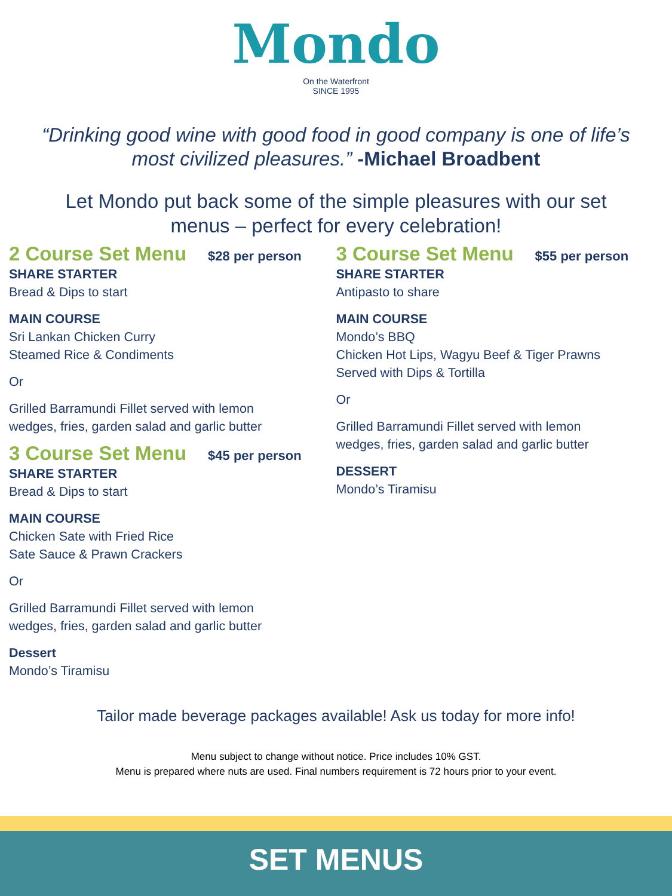Mondo
On the Waterfront
SINCE 1995
“Drinking good wine with good food in good company is one of life’s most civilized pleasures.” -Michael Broadbent
Let Mondo put back some of the simple pleasures with our set menus – perfect for every celebration!
2 Course Set Menu $28 per person
SHARE STARTER
Bread & Dips to start
MAIN COURSE
Sri Lankan Chicken Curry
Steamed Rice & Condiments
Or
Grilled Barramundi Fillet served with lemon
wedges, fries, garden salad and garlic butter
3 Course Set Menu $45 per person
SHARE STARTER
Bread & Dips to start
MAIN COURSE
Chicken Sate with Fried Rice
Sate Sauce & Prawn Crackers
Or
Grilled Barramundi Fillet served with lemon
wedges, fries, garden salad and garlic butter
Dessert
Mondo’s Tiramisu
3 Course Set Menu $55 per person
SHARE STARTER
Antipasto to share
MAIN COURSE
Mondo’s BBQ
Chicken Hot Lips, Wagyu Beef & Tiger Prawns
Served with Dips & Tortilla
Or
Grilled Barramundi Fillet served with lemon
wedges, fries, garden salad and garlic butter
DESSERT
Mondo’s Tiramisu
Tailor made beverage packages available! Ask us today for more info!
Menu subject to change without notice. Price includes 10% GST.
Menu is prepared where nuts are used. Final numbers requirement is 72 hours prior to your event.
SET MENUS